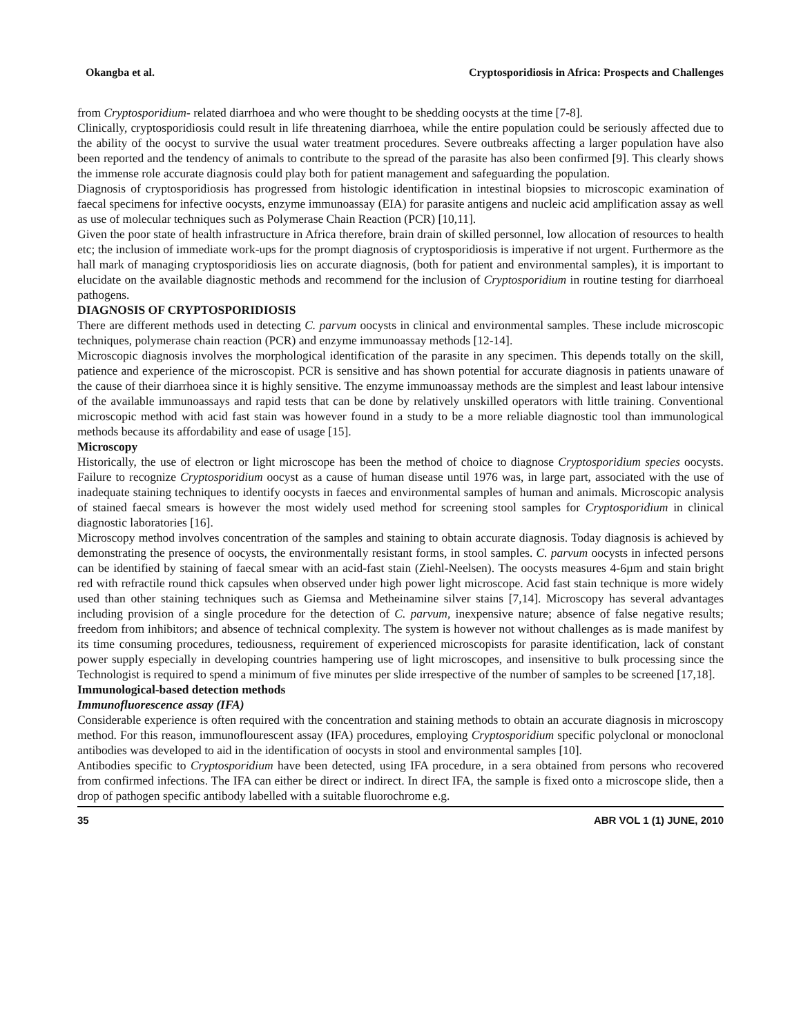Okangba et al. Cryptosporidiosis in Africa: Prospects and Challenges
from Cryptosporidium- related diarrhoea and who were thought to be shedding oocysts at the time [7-8].
Clinically, cryptosporidiosis could result in life threatening diarrhoea, while the entire population could be seriously affected due to the ability of the oocyst to survive the usual water treatment procedures. Severe outbreaks affecting a larger population have also been reported and the tendency of animals to contribute to the spread of the parasite has also been confirmed [9]. This clearly shows the immense role accurate diagnosis could play both for patient management and safeguarding the population.
Diagnosis of cryptosporidiosis has progressed from histologic identification in intestinal biopsies to microscopic examination of faecal specimens for infective oocysts, enzyme immunoassay (EIA) for parasite antigens and nucleic acid amplification assay as well as use of molecular techniques such as Polymerase Chain Reaction (PCR) [10,11].
Given the poor state of health infrastructure in Africa therefore, brain drain of skilled personnel, low allocation of resources to health etc; the inclusion of immediate work-ups for the prompt diagnosis of cryptosporidiosis is imperative if not urgent. Furthermore as the hall mark of managing cryptosporidiosis lies on accurate diagnosis, (both for patient and environmental samples), it is important to elucidate on the available diagnostic methods and recommend for the inclusion of Cryptosporidium in routine testing for diarrhoeal pathogens.
DIAGNOSIS OF CRYPTOSPORIDIOSIS
There are different methods used in detecting C. parvum oocysts in clinical and environmental samples. These include microscopic techniques, polymerase chain reaction (PCR) and enzyme immunoassay methods [12-14].
Microscopic diagnosis involves the morphological identification of the parasite in any specimen. This depends totally on the skill, patience and experience of the microscopist. PCR is sensitive and has shown potential for accurate diagnosis in patients unaware of the cause of their diarrhoea since it is highly sensitive. The enzyme immunoassay methods are the simplest and least labour intensive of the available immunoassays and rapid tests that can be done by relatively unskilled operators with little training. Conventional microscopic method with acid fast stain was however found in a study to be a more reliable diagnostic tool than immunological methods because its affordability and ease of usage [15].
Microscopy
Historically, the use of electron or light microscope has been the method of choice to diagnose Cryptosporidium species oocysts. Failure to recognize Cryptosporidium oocyst as a cause of human disease until 1976 was, in large part, associated with the use of inadequate staining techniques to identify oocysts in faeces and environmental samples of human and animals. Microscopic analysis of stained faecal smears is however the most widely used method for screening stool samples for Cryptosporidium in clinical diagnostic laboratories [16].
Microscopy method involves concentration of the samples and staining to obtain accurate diagnosis. Today diagnosis is achieved by demonstrating the presence of oocysts, the environmentally resistant forms, in stool samples. C. parvum oocysts in infected persons can be identified by staining of faecal smear with an acid-fast stain (Ziehl-Neelsen). The oocysts measures 4-6µm and stain bright red with refractile round thick capsules when observed under high power light microscope. Acid fast stain technique is more widely used than other staining techniques such as Giemsa and Metheinamine silver stains [7,14]. Microscopy has several advantages including provision of a single procedure for the detection of C. parvum, inexpensive nature; absence of false negative results; freedom from inhibitors; and absence of technical complexity. The system is however not without challenges as is made manifest by its time consuming procedures, tediousness, requirement of experienced microscopists for parasite identification, lack of constant power supply especially in developing countries hampering use of light microscopes, and insensitive to bulk processing since the Technologist is required to spend a minimum of five minutes per slide irrespective of the number of samples to be screened [17,18].
Immunological-based detection methods
Immunofluorescence assay (IFA)
Considerable experience is often required with the concentration and staining methods to obtain an accurate diagnosis in microscopy method. For this reason, immunoflourescent assay (IFA) procedures, employing Cryptosporidium specific polyclonal or monoclonal antibodies was developed to aid in the identification of oocysts in stool and environmental samples [10].
Antibodies specific to Cryptosporidium have been detected, using IFA procedure, in a sera obtained from persons who recovered from confirmed infections. The IFA can either be direct or indirect. In direct IFA, the sample is fixed onto a microscope slide, then a drop of pathogen specific antibody labelled with a suitable fluorochrome e.g.
35 ABR VOL 1 (1) JUNE, 2010